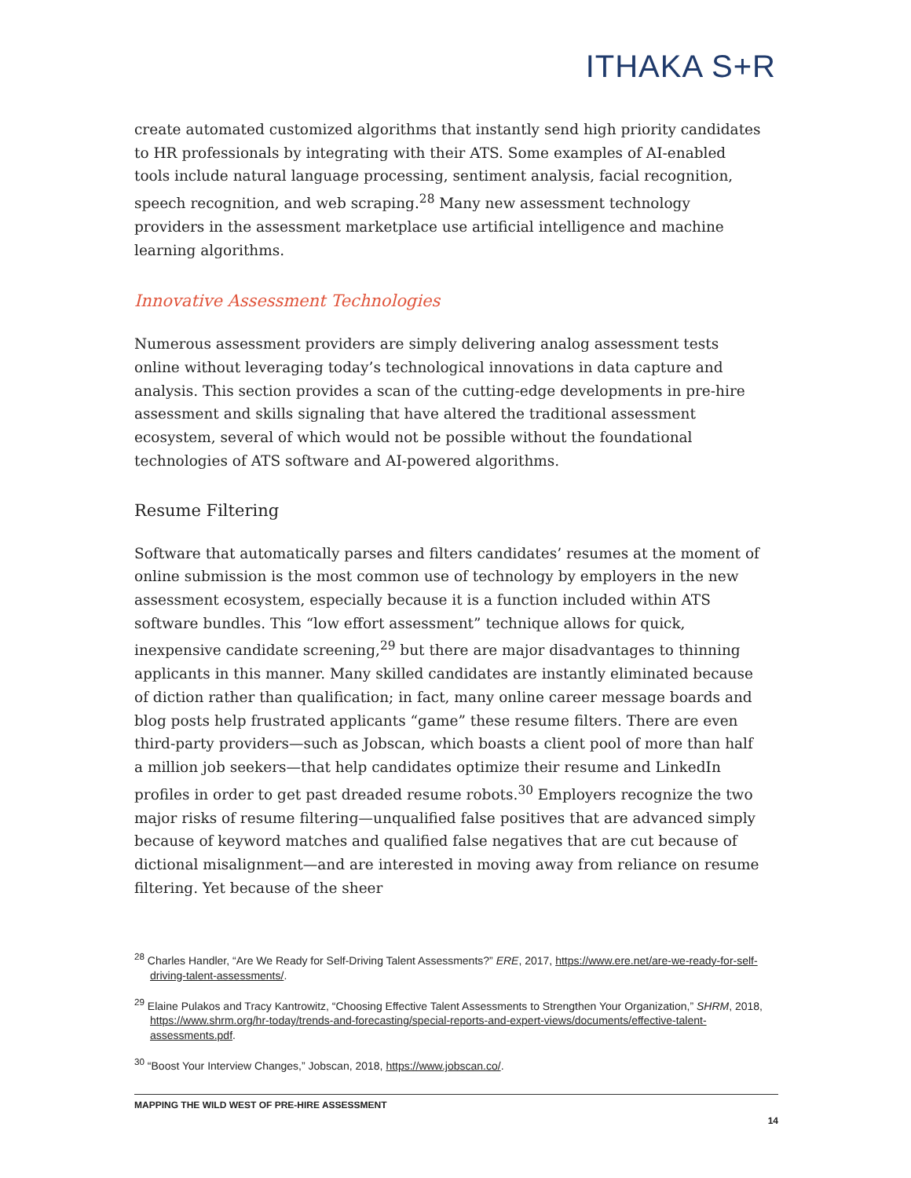ITHAKA S+R
create automated customized algorithms that instantly send high priority candidates to HR professionals by integrating with their ATS. Some examples of AI-enabled tools include natural language processing, sentiment analysis, facial recognition, speech recognition, and web scraping.<sup>28</sup> Many new assessment technology providers in the assessment marketplace use artificial intelligence and machine learning algorithms.
Innovative Assessment Technologies
Numerous assessment providers are simply delivering analog assessment tests online without leveraging today’s technological innovations in data capture and analysis. This section provides a scan of the cutting-edge developments in pre-hire assessment and skills signaling that have altered the traditional assessment ecosystem, several of which would not be possible without the foundational technologies of ATS software and AI-powered algorithms.
Resume Filtering
Software that automatically parses and filters candidates’ resumes at the moment of online submission is the most common use of technology by employers in the new assessment ecosystem, especially because it is a function included within ATS software bundles. This “low effort assessment” technique allows for quick, inexpensive candidate screening,<sup>29</sup> but there are major disadvantages to thinning applicants in this manner. Many skilled candidates are instantly eliminated because of diction rather than qualification; in fact, many online career message boards and blog posts help frustrated applicants “game” these resume filters. There are even third-party providers—such as Jobscan, which boasts a client pool of more than half a million job seekers—that help candidates optimize their resume and LinkedIn profiles in order to get past dreaded resume robots.<sup>30</sup> Employers recognize the two major risks of resume filtering—unqualified false positives that are advanced simply because of keyword matches and qualified false negatives that are cut because of dictional misalignment—and are interested in moving away from reliance on resume filtering. Yet because of the sheer
<sup>28</sup> Charles Handler, “Are We Ready for Self-Driving Talent Assessments?” ERE, 2017, https://www.ere.net/are-we-ready-for-self-driving-talent-assessments/.
<sup>29</sup> Elaine Pulakos and Tracy Kantrowitz, “Choosing Effective Talent Assessments to Strengthen Your Organization,” SHRM, 2018, https://www.shrm.org/hr-today/trends-and-forecasting/special-reports-and-expert-views/documents/effective-talent-assessments.pdf.
<sup>30</sup> “Boost Your Interview Changes,” Jobscan, 2018, https://www.jobscan.co/.
MAPPING THE WILD WEST OF PRE-HIRE ASSESSMENT
14